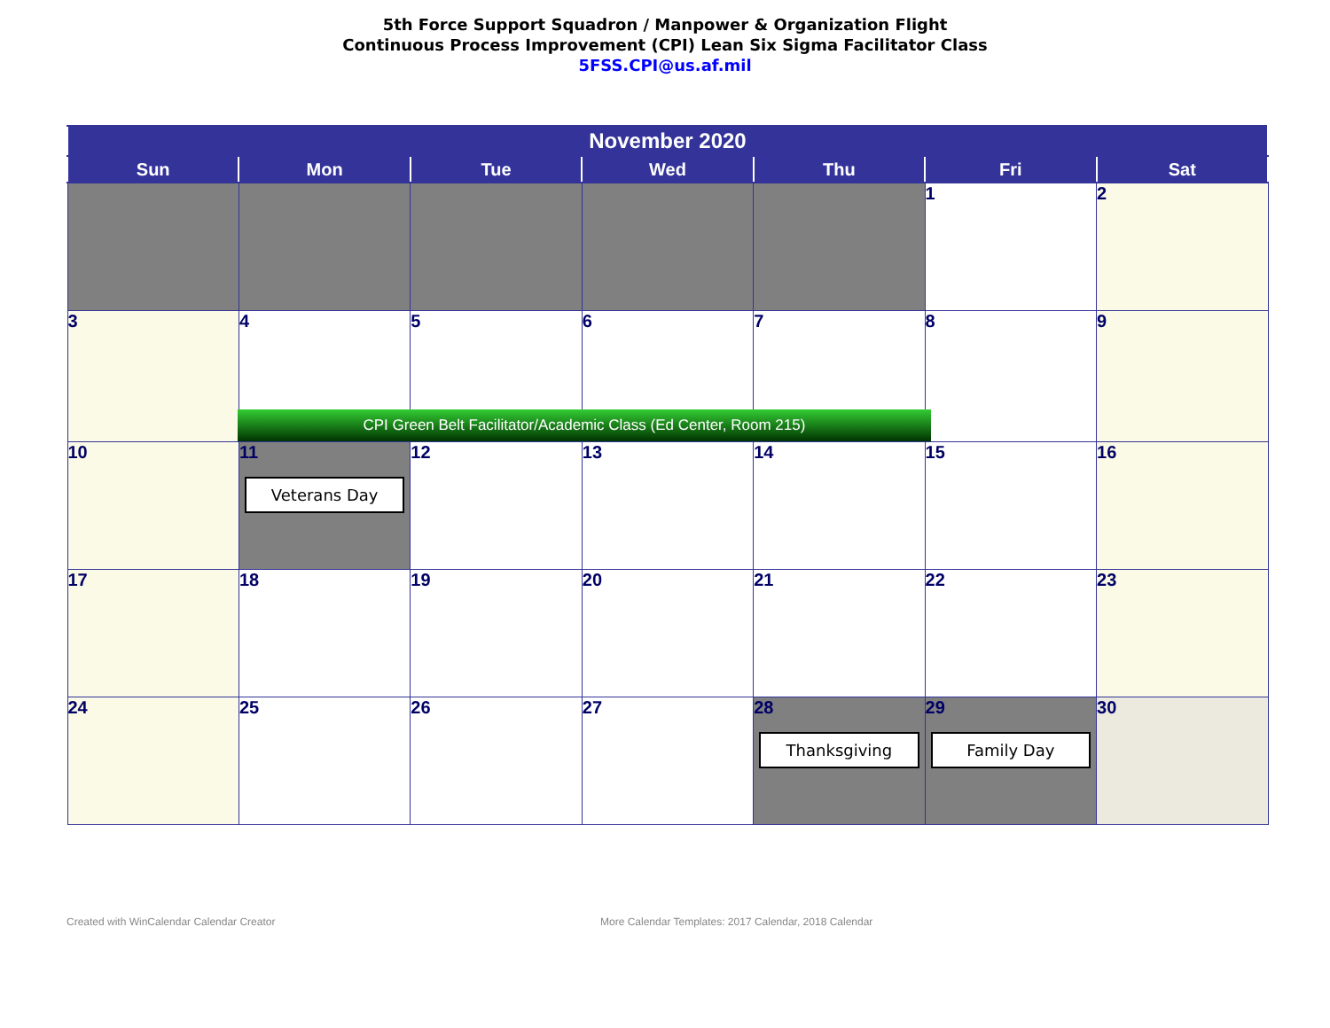5th Force Support Squadron / Manpower & Organization Flight
Continuous Process Improvement (CPI) Lean Six Sigma Facilitator Class
5FSS.CPI@us.af.mil
| November 2020 | | | | | | |
| --- | --- | --- | --- | --- | --- | --- |
| Sun | Mon | Tue | Wed | Thu | Fri | Sat |
| | | | | | 1 | 2 |
| 3 | 4 CPI Green Belt Facilitator/Academic Class (Ed Center, Room 215) | 5 | 6 | 7 | 8 | 9 |
| 10 | 11 Veterans Day | 12 | 13 | 14 | 15 | 16 |
| 17 | 18 | 19 | 20 | 21 | 22 | 23 |
| 24 | 25 | 26 | 27 | 28 Thanksgiving | 29 Family Day | 30 |
Created with WinCalendar Calendar Creator
More Calendar Templates: 2017 Calendar, 2018 Calendar